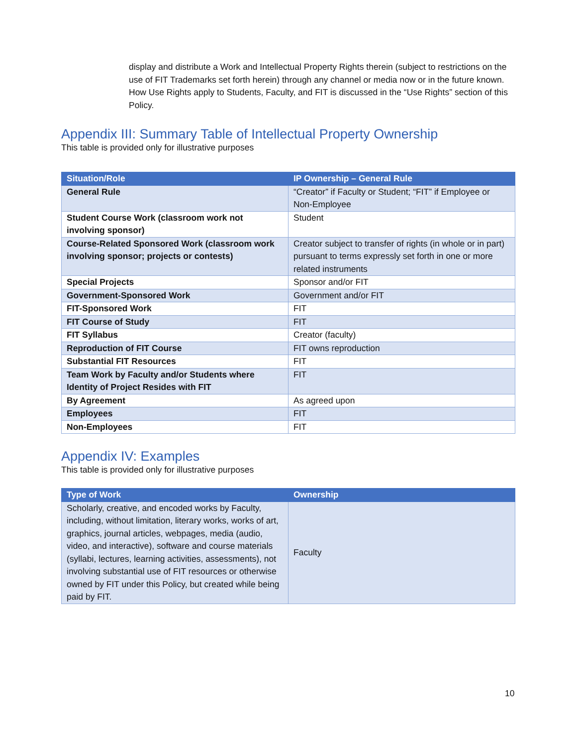display and distribute a Work and Intellectual Property Rights therein (subject to restrictions on the use of FIT Trademarks set forth herein) through any channel or media now or in the future known. How Use Rights apply to Students, Faculty, and FIT is discussed in the “Use Rights” section of this Policy.
Appendix III: Summary Table of Intellectual Property Ownership
This table is provided only for illustrative purposes
| Situation/Role | IP Ownership – General Rule |
| --- | --- |
| General Rule | “Creator” if Faculty or Student; “FIT” if Employee or Non-Employee |
| Student Course Work (classroom work not involving sponsor) | Student |
| Course-Related Sponsored Work (classroom work involving sponsor; projects or contests) | Creator subject to transfer of rights (in whole or in part) pursuant to terms expressly set forth in one or more related instruments |
| Special Projects | Sponsor and/or FIT |
| Government-Sponsored Work | Government and/or FIT |
| FIT-Sponsored Work | FIT |
| FIT Course of Study | FIT |
| FIT Syllabus | Creator (faculty) |
| Reproduction of FIT Course | FIT owns reproduction |
| Substantial FIT Resources | FIT |
| Team Work by Faculty and/or Students where Identity of Project Resides with FIT | FIT |
| By Agreement | As agreed upon |
| Employees | FIT |
| Non-Employees | FIT |
Appendix IV: Examples
This table is provided only for illustrative purposes
| Type of Work | Ownership |
| --- | --- |
| Scholarly, creative, and encoded works by Faculty, including, without limitation, literary works, works of art, graphics, journal articles, webpages, media (audio, video, and interactive), software and course materials (syllabi, lectures, learning activities, assessments), not involving substantial use of FIT resources or otherwise owned by FIT under this Policy, but created while being paid by FIT. | Faculty |
10